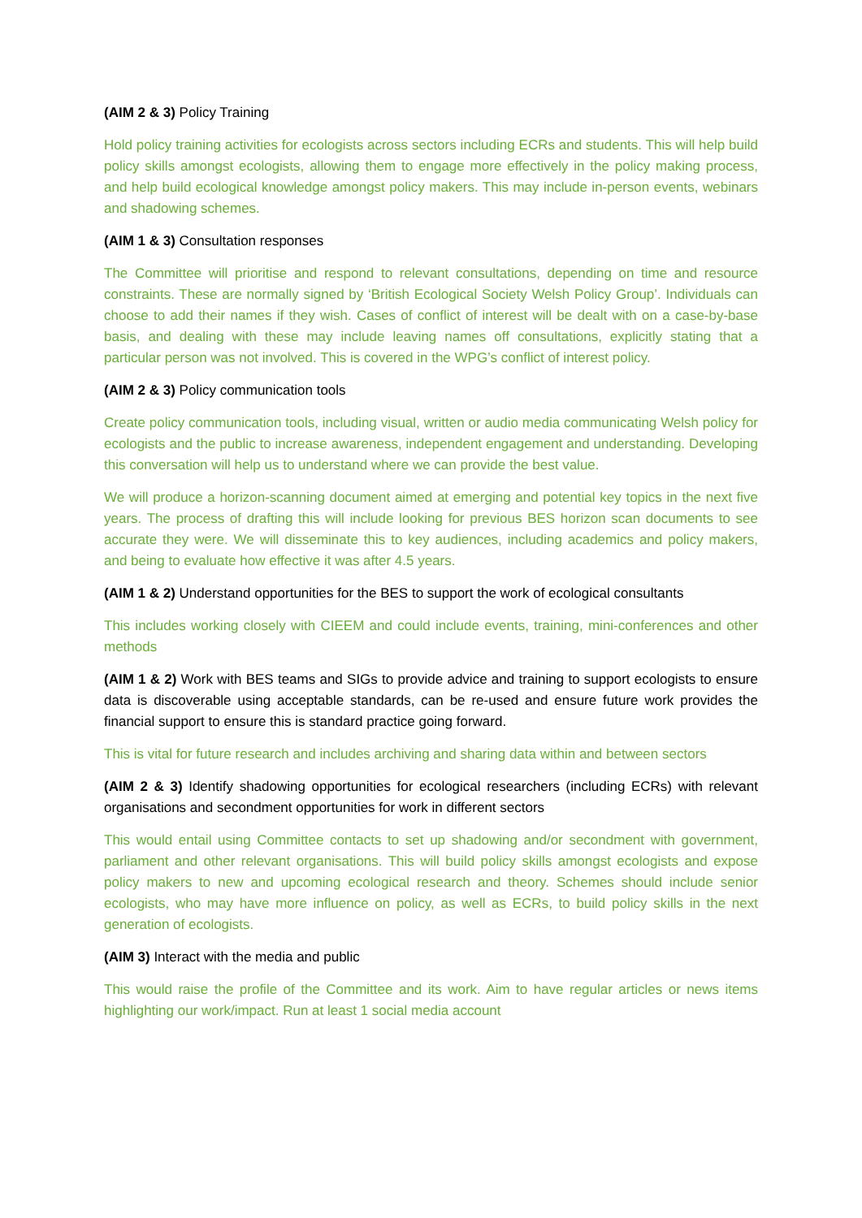(AIM 2 & 3) Policy Training
Hold policy training activities for ecologists across sectors including ECRs and students. This will help build policy skills amongst ecologists, allowing them to engage more effectively in the policy making process, and help build ecological knowledge amongst policy makers. This may include in-person events, webinars and shadowing schemes.
(AIM 1 & 3) Consultation responses
The Committee will prioritise and respond to relevant consultations, depending on time and resource constraints. These are normally signed by ‘British Ecological Society Welsh Policy Group’. Individuals can choose to add their names if they wish. Cases of conflict of interest will be dealt with on a case-by-base basis, and dealing with these may include leaving names off consultations, explicitly stating that a particular person was not involved. This is covered in the WPG’s conflict of interest policy.
(AIM 2 & 3) Policy communication tools
Create policy communication tools, including visual, written or audio media communicating Welsh policy for ecologists and the public to increase awareness, independent engagement and understanding. Developing this conversation will help us to understand where we can provide the best value.
We will produce a horizon-scanning document aimed at emerging and potential key topics in the next five years. The process of drafting this will include looking for previous BES horizon scan documents to see accurate they were. We will disseminate this to key audiences, including academics and policy makers, and being to evaluate how effective it was after 4.5 years.
(AIM 1 & 2) Understand opportunities for the BES to support the work of ecological consultants
This includes working closely with CIEEM and could include events, training, mini-conferences and other methods
(AIM 1 & 2) Work with BES teams and SIGs to provide advice and training to support ecologists to ensure data is discoverable using acceptable standards, can be re-used and ensure future work provides the financial support to ensure this is standard practice going forward.
This is vital for future research and includes archiving and sharing data within and between sectors
(AIM 2 & 3) Identify shadowing opportunities for ecological researchers (including ECRs) with relevant organisations and secondment opportunities for work in different sectors
This would entail using Committee contacts to set up shadowing and/or secondment with government, parliament and other relevant organisations. This will build policy skills amongst ecologists and expose policy makers to new and upcoming ecological research and theory. Schemes should include senior ecologists, who may have more influence on policy, as well as ECRs, to build policy skills in the next generation of ecologists.
(AIM 3) Interact with the media and public
This would raise the profile of the Committee and its work. Aim to have regular articles or news items highlighting our work/impact. Run at least 1 social media account